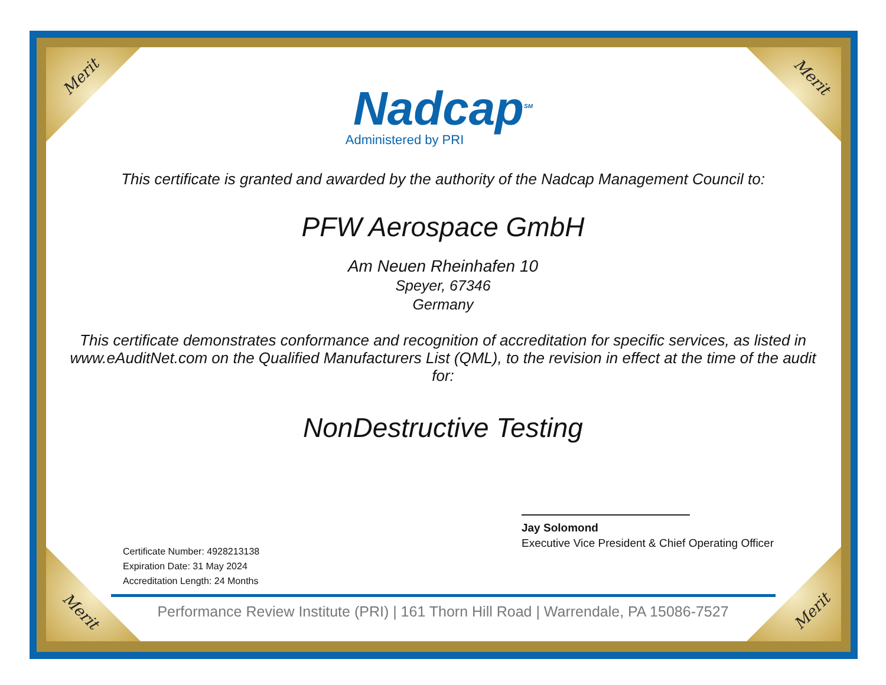Merit Merit
Merit Merit
Nadcap<sup>SM</sup>
Administered by PRI
This certificate is granted and awarded by the authority of the Nadcap Management Council to:
PFW Aerospace GmbH
Am Neuen Rheinhafen 10
Speyer, 67346
Germany
This certificate demonstrates conformance and recognition of accreditation for specific services, as listed in www.eAuditNet.com on the Qualified Manufacturers List (QML), to the revision in effect at the time of the audit for:
NonDestructive Testing
Certificate Number: 4928213138
Expiration Date: 31 May 2024
Accreditation Length: 24 Months
Jay Solomond
Executive Vice President & Chief Operating Officer
Performance Review Institute (PRI) | 161 Thorn Hill Road | Warrendale, PA 15086-7527